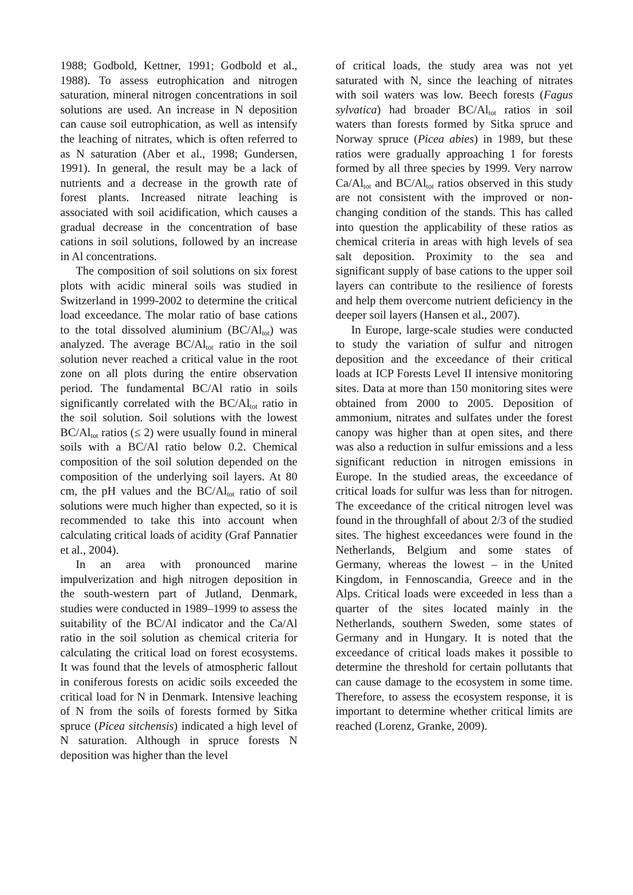1988; Godbold, Kettner, 1991; Godbold et al., 1988). To assess eutrophication and nitrogen saturation, mineral nitrogen concentrations in soil solutions are used. An increase in N deposition can cause soil eutrophication, as well as intensify the leaching of nitrates, which is often referred to as N saturation (Aber et al., 1998; Gundersen, 1991). In general, the result may be a lack of nutrients and a decrease in the growth rate of forest plants. Increased nitrate leaching is associated with soil acidification, which causes a gradual decrease in the concentration of base cations in soil solutions, followed by an increase in Al concentrations.
The composition of soil solutions on six forest plots with acidic mineral soils was studied in Switzerland in 1999-2002 to determine the critical load exceedance. The molar ratio of base cations to the total dissolved aluminium (BC/Al<sub>tot</sub>) was analyzed. The average BC/Al<sub>tot</sub> ratio in the soil solution never reached a critical value in the root zone on all plots during the entire observation period. The fundamental BC/Al ratio in soils significantly correlated with the BC/Al<sub>tot</sub> ratio in the soil solution. Soil solutions with the lowest BC/Al<sub>tot</sub> ratios (≤ 2) were usually found in mineral soils with a BC/Al ratio below 0.2. Chemical composition of the soil solution depended on the composition of the underlying soil layers. At 80 cm, the pH values and the BC/Al<sub>tot</sub> ratio of soil solutions were much higher than expected, so it is recommended to take this into account when calculating critical loads of acidity (Graf Pannatier et al., 2004).
In an area with pronounced marine impulverization and high nitrogen deposition in the south-western part of Jutland, Denmark, studies were conducted in 1989–1999 to assess the suitability of the BC/Al indicator and the Ca/Al ratio in the soil solution as chemical criteria for calculating the critical load on forest ecosystems. It was found that the levels of atmospheric fallout in coniferous forests on acidic soils exceeded the critical load for N in Denmark. Intensive leaching of N from the soils of forests formed by Sitka spruce (Picea sitchensis) indicated a high level of N saturation. Although in spruce forests N deposition was higher than the level
of critical loads, the study area was not yet saturated with N, since the leaching of nitrates with soil waters was low. Beech forests (Fagus sylvatica) had broader BC/Al<sub>tot</sub> ratios in soil waters than forests formed by Sitka spruce and Norway spruce (Picea abies) in 1989, but these ratios were gradually approaching 1 for forests formed by all three species by 1999. Very narrow Ca/Al<sub>tot</sub> and BC/Al<sub>tot</sub> ratios observed in this study are not consistent with the improved or non-changing condition of the stands. This has called into question the applicability of these ratios as chemical criteria in areas with high levels of sea salt deposition. Proximity to the sea and significant supply of base cations to the upper soil layers can contribute to the resilience of forests and help them overcome nutrient deficiency in the deeper soil layers (Hansen et al., 2007).
In Europe, large-scale studies were conducted to study the variation of sulfur and nitrogen deposition and the exceedance of their critical loads at ICP Forests Level II intensive monitoring sites. Data at more than 150 monitoring sites were obtained from 2000 to 2005. Deposition of ammonium, nitrates and sulfates under the forest canopy was higher than at open sites, and there was also a reduction in sulfur emissions and a less significant reduction in nitrogen emissions in Europe. In the studied areas, the exceedance of critical loads for sulfur was less than for nitrogen. The exceedance of the critical nitrogen level was found in the throughfall of about 2/3 of the studied sites. The highest exceedances were found in the Netherlands, Belgium and some states of Germany, whereas the lowest – in the United Kingdom, in Fennoscandia, Greece and in the Alps. Critical loads were exceeded in less than a quarter of the sites located mainly in the Netherlands, southern Sweden, some states of Germany and in Hungary. It is noted that the exceedance of critical loads makes it possible to determine the threshold for certain pollutants that can cause damage to the ecosystem in some time. Therefore, to assess the ecosystem response, it is important to determine whether critical limits are reached (Lorenz, Granke, 2009).